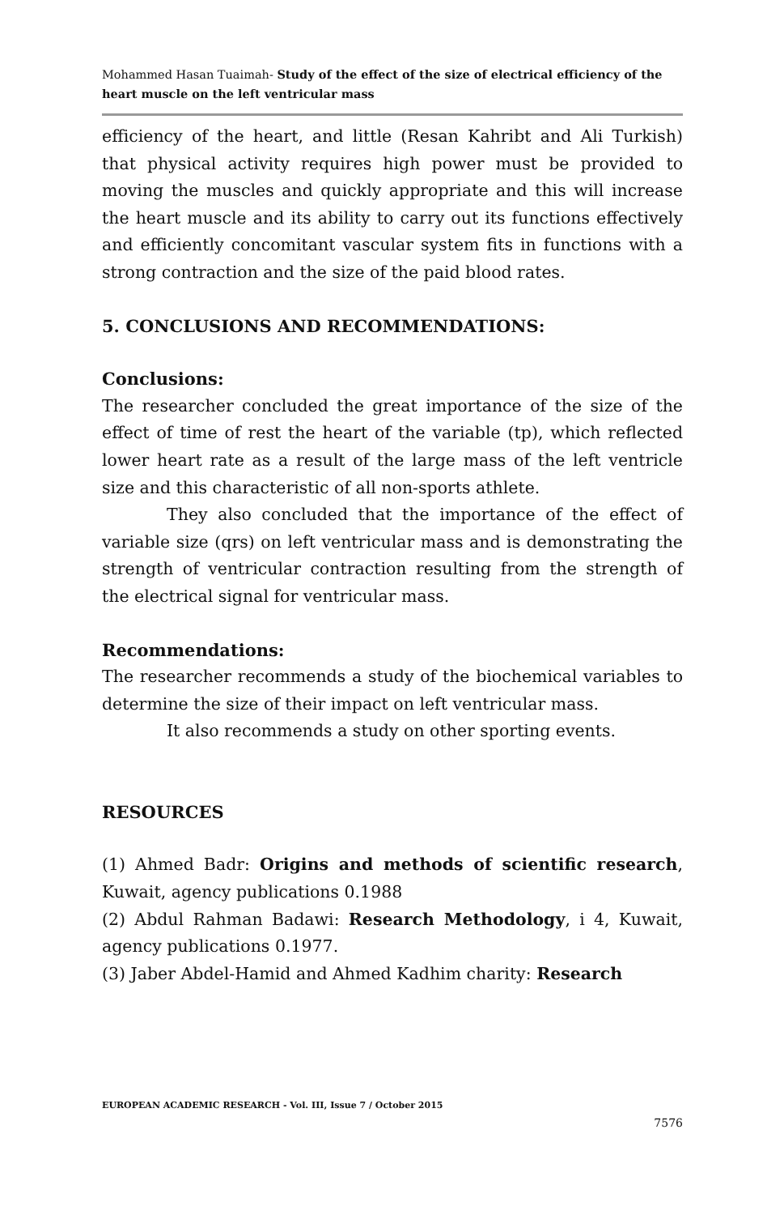Mohammed Hasan Tuaimah- Study of the effect of the size of electrical efficiency of the heart muscle on the left ventricular mass
efficiency of the heart, and little (Resan Kahribt and Ali Turkish) that physical activity requires high power must be provided to moving the muscles and quickly appropriate and this will increase the heart muscle and its ability to carry out its functions effectively and efficiently concomitant vascular system fits in functions with a strong contraction and the size of the paid blood rates.
5. CONCLUSIONS AND RECOMMENDATIONS:
Conclusions:
The researcher concluded the great importance of the size of the effect of time of rest the heart of the variable (tp), which reflected lower heart rate as a result of the large mass of the left ventricle size and this characteristic of all non-sports athlete.
They also concluded that the importance of the effect of variable size (qrs) on left ventricular mass and is demonstrating the strength of ventricular contraction resulting from the strength of the electrical signal for ventricular mass.
Recommendations:
The researcher recommends a study of the biochemical variables to determine the size of their impact on left ventricular mass.
It also recommends a study on other sporting events.
RESOURCES
(1) Ahmed Badr: Origins and methods of scientific research, Kuwait, agency publications 0.1988
(2) Abdul Rahman Badawi: Research Methodology, i 4, Kuwait, agency publications 0.1977.
(3) Jaber Abdel-Hamid and Ahmed Kadhim charity: Research
EUROPEAN ACADEMIC RESEARCH - Vol. III, Issue 7 / October 2015
7576